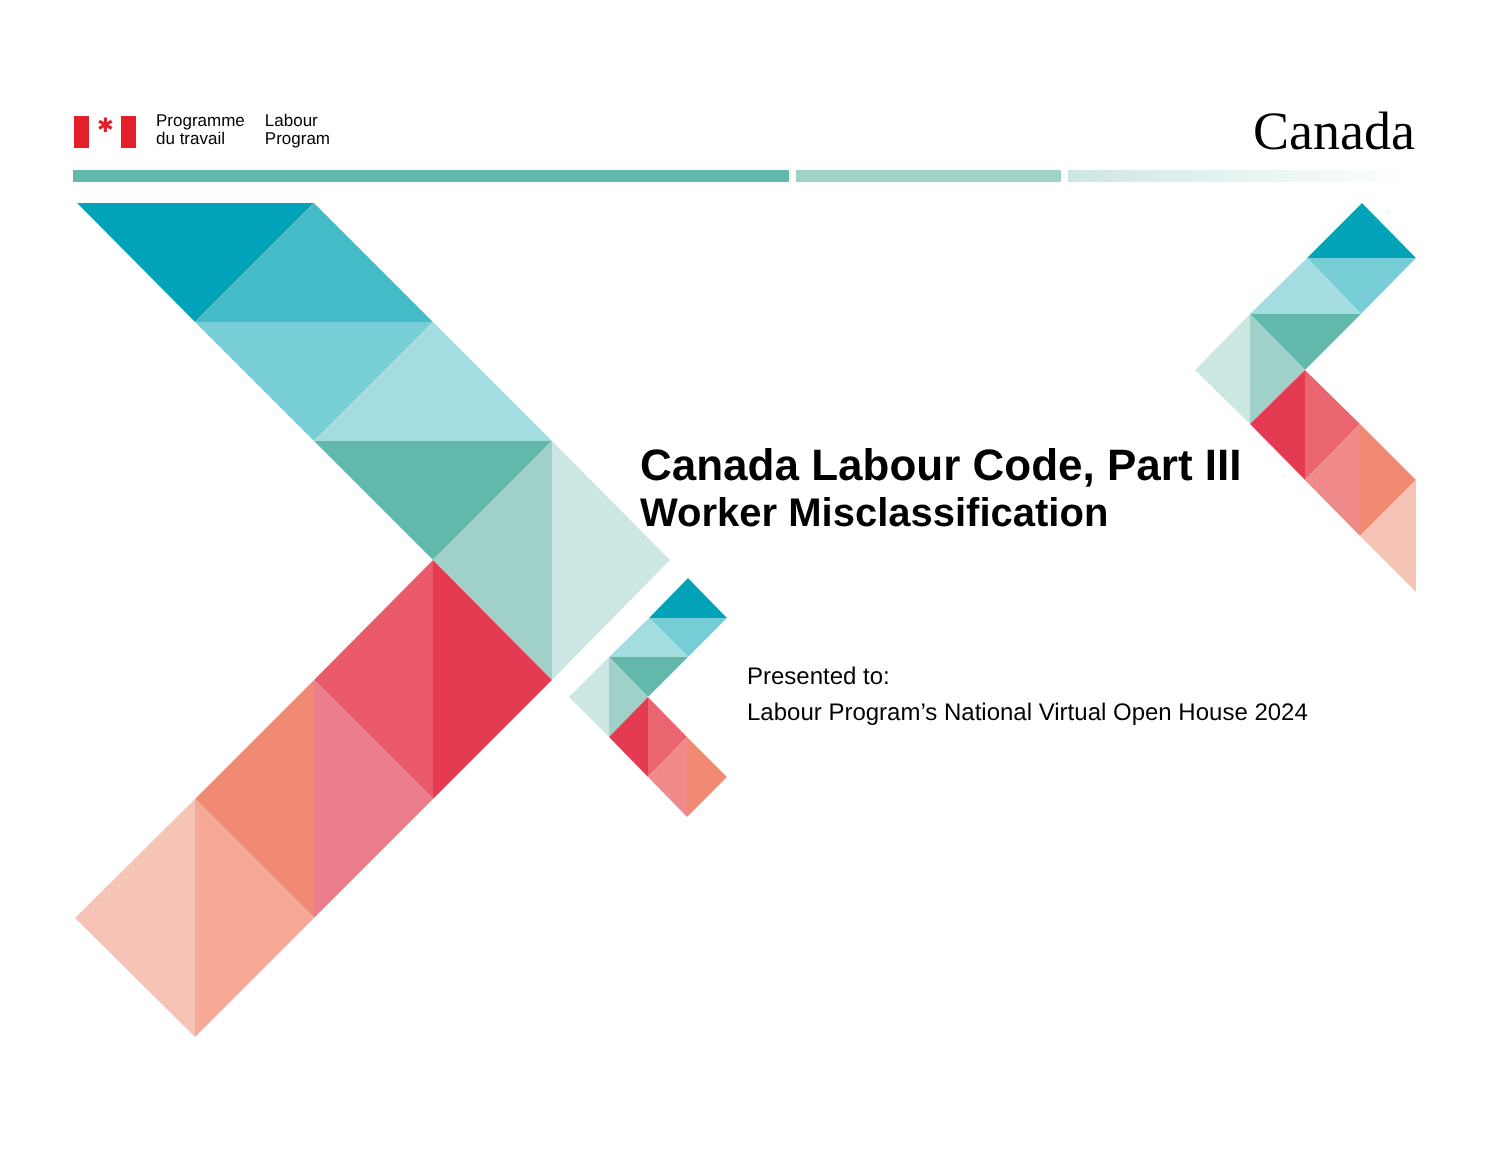✱
Programme
du travail
Labour
Program
Canada
Canada Labour Code, Part III
Worker Misclassification
Presented to:
Labour Program’s National Virtual Open House 2024